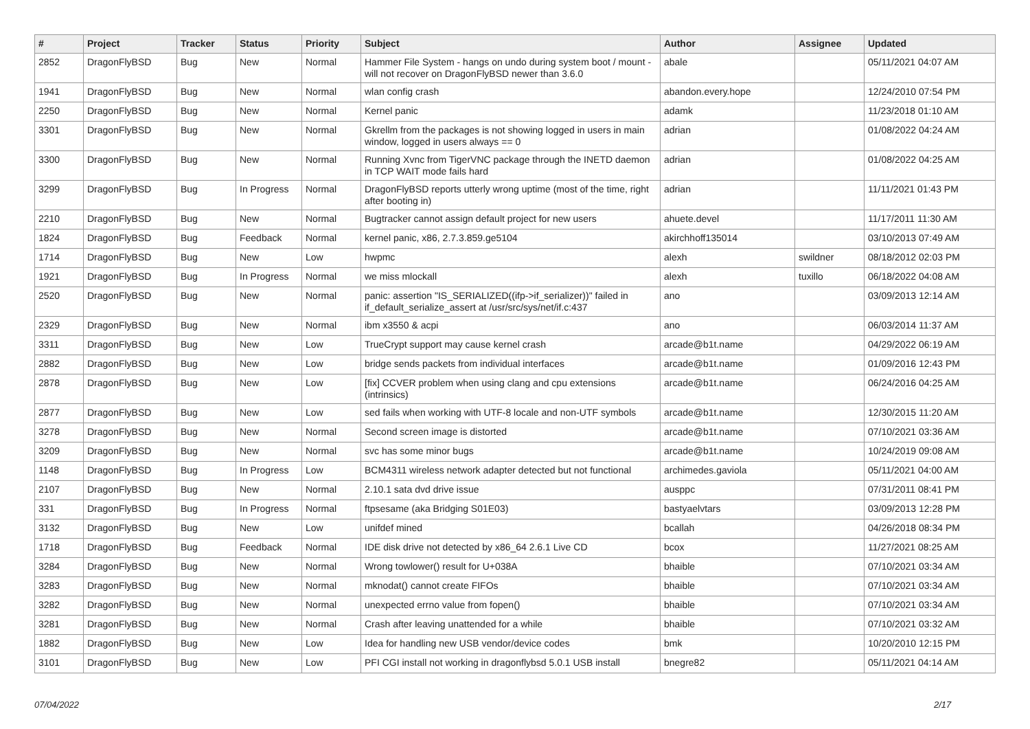| # | Project | Tracker | Status | Priority | Subject | Author | Assignee | Updated |
| --- | --- | --- | --- | --- | --- | --- | --- | --- |
| 2852 | DragonFlyBSD | Bug | New | Normal | Hammer File System - hangs on undo during system boot / mount - will not recover on DragonFlyBSD newer than 3.6.0 | abale | | 05/11/2021 04:07 AM |
| 1941 | DragonFlyBSD | Bug | New | Normal | wlan config crash | abandon.every.hope | | 12/24/2010 07:54 PM |
| 2250 | DragonFlyBSD | Bug | New | Normal | Kernel panic | adamk | | 11/23/2018 01:10 AM |
| 3301 | DragonFlyBSD | Bug | New | Normal | Gkrellm from the packages is not showing logged in users in main window, logged in users always == 0 | adrian | | 01/08/2022 04:24 AM |
| 3300 | DragonFlyBSD | Bug | New | Normal | Running Xvnc from TigerVNC package through the INETD daemon in TCP WAIT mode fails hard | adrian | | 01/08/2022 04:25 AM |
| 3299 | DragonFlyBSD | Bug | In Progress | Normal | DragonFlyBSD reports utterly wrong uptime (most of the time, right after booting in) | adrian | | 11/11/2021 01:43 PM |
| 2210 | DragonFlyBSD | Bug | New | Normal | Bugtracker cannot assign default project for new users | ahuete.devel | | 11/17/2011 11:30 AM |
| 1824 | DragonFlyBSD | Bug | Feedback | Normal | kernel panic, x86, 2.7.3.859.ge5104 | akirchhoff135014 | | 03/10/2013 07:49 AM |
| 1714 | DragonFlyBSD | Bug | New | Low | hwpmc | alexh | swildner | 08/18/2012 02:03 PM |
| 1921 | DragonFlyBSD | Bug | In Progress | Normal | we miss mlockall | alexh | tuxillo | 06/18/2022 04:08 AM |
| 2520 | DragonFlyBSD | Bug | New | Normal | panic: assertion "IS_SERIALIZED((ifp->if_serializer))" failed in if_default_serialize_assert at /usr/src/sys/net/if.c:437 | ano | | 03/09/2013 12:14 AM |
| 2329 | DragonFlyBSD | Bug | New | Normal | ibm x3550 & acpi | ano | | 06/03/2014 11:37 AM |
| 3311 | DragonFlyBSD | Bug | New | Low | TrueCrypt support may cause kernel crash | arcade@b1t.name | | 04/29/2022 06:19 AM |
| 2882 | DragonFlyBSD | Bug | New | Low | bridge sends packets from individual interfaces | arcade@b1t.name | | 01/09/2016 12:43 PM |
| 2878 | DragonFlyBSD | Bug | New | Low | [fix] CCVER problem when using clang and cpu extensions (intrinsics) | arcade@b1t.name | | 06/24/2016 04:25 AM |
| 2877 | DragonFlyBSD | Bug | New | Low | sed fails when working with UTF-8 locale and non-UTF symbols | arcade@b1t.name | | 12/30/2015 11:20 AM |
| 3278 | DragonFlyBSD | Bug | New | Normal | Second screen image is distorted | arcade@b1t.name | | 07/10/2021 03:36 AM |
| 3209 | DragonFlyBSD | Bug | New | Normal | svc has some minor bugs | arcade@b1t.name | | 10/24/2019 09:08 AM |
| 1148 | DragonFlyBSD | Bug | In Progress | Low | BCM4311 wireless network adapter detected but not functional | archimedes.gaviola | | 05/11/2021 04:00 AM |
| 2107 | DragonFlyBSD | Bug | New | Normal | 2.10.1 sata dvd drive issue | ausppc | | 07/31/2011 08:41 PM |
| 331 | DragonFlyBSD | Bug | In Progress | Normal | ftpsesame (aka Bridging S01E03) | bastyaelvtars | | 03/09/2013 12:28 PM |
| 3132 | DragonFlyBSD | Bug | New | Low | unifdef mined | bcallah | | 04/26/2018 08:34 PM |
| 1718 | DragonFlyBSD | Bug | Feedback | Normal | IDE disk drive not detected by x86_64 2.6.1 Live CD | bcox | | 11/27/2021 08:25 AM |
| 3284 | DragonFlyBSD | Bug | New | Normal | Wrong towlower() result for U+038A | bhaible | | 07/10/2021 03:34 AM |
| 3283 | DragonFlyBSD | Bug | New | Normal | mknodat() cannot create FIFOs | bhaible | | 07/10/2021 03:34 AM |
| 3282 | DragonFlyBSD | Bug | New | Normal | unexpected errno value from fopen() | bhaible | | 07/10/2021 03:34 AM |
| 3281 | DragonFlyBSD | Bug | New | Normal | Crash after leaving unattended for a while | bhaible | | 07/10/2021 03:32 AM |
| 1882 | DragonFlyBSD | Bug | New | Low | Idea for handling new USB vendor/device codes | bmk | | 10/20/2010 12:15 PM |
| 3101 | DragonFlyBSD | Bug | New | Low | PFI CGI install not working in dragonflybsd 5.0.1 USB install | bnegre82 | | 05/11/2021 04:14 AM |
07/04/2022 2/17